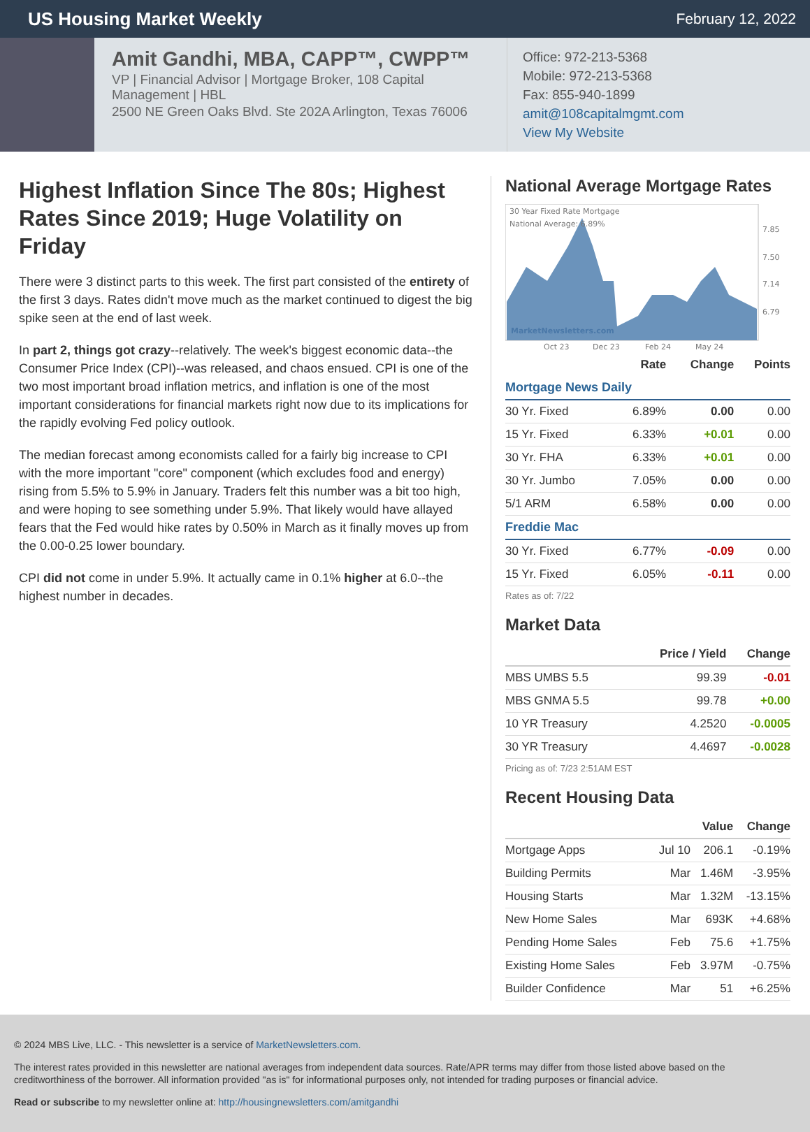US Housing Market Weekly
February 12, 2022
Amit Gandhi, MBA, CAPP™, CWPP™
VP | Financial Advisor | Mortgage Broker, 108 Capital Management | HBL
2500 NE Green Oaks Blvd. Ste 202A Arlington, Texas 76006
Office: 972-213-5368
Mobile: 972-213-5368
Fax: 855-940-1899
amit@108capitalmgmt.com
View My Website
Highest Inflation Since The 80s; Highest Rates Since 2019; Huge Volatility on Friday
There were 3 distinct parts to this week. The first part consisted of the entirety of the first 3 days. Rates didn't move much as the market continued to digest the big spike seen at the end of last week.
In part 2, things got crazy--relatively. The week's biggest economic data--the Consumer Price Index (CPI)--was released, and chaos ensued. CPI is one of the two most important broad inflation metrics, and inflation is one of the most important considerations for financial markets right now due to its implications for the rapidly evolving Fed policy outlook.
The median forecast among economists called for a fairly big increase to CPI with the more important "core" component (which excludes food and energy) rising from 5.5% to 5.9% in January. Traders felt this number was a bit too high, and were hoping to see something under 5.9%. That likely would have allayed fears that the Fed would hike rates by 0.50% in March as it finally moves up from the 0.00-0.25 lower boundary.
CPI did not come in under 5.9%. It actually came in 0.1% higher at 6.0--the highest number in decades.
National Average Mortgage Rates
30 Year Fixed Rate Mortgage
National Average: 6.89%
MarketNewsletters.com
7.85
7.50
7.14
6.79
Oct 23
Dec 23
Feb 24
May 24
| | Rate | Change | Points |
| --- | --- | --- | --- |
| Mortgage News Daily | | | |
| 30 Yr. Fixed | 6.89% | 0.00 | 0.00 |
| 15 Yr. Fixed | 6.33% | +0.01 | 0.00 |
| 30 Yr. FHA | 6.33% | +0.01 | 0.00 |
| 30 Yr. Jumbo | 7.05% | 0.00 | 0.00 |
| 5/1 ARM | 6.58% | 0.00 | 0.00 |
| Freddie Mac | | | |
| 30 Yr. Fixed | 6.77% | -0.09 | 0.00 |
| 15 Yr. Fixed | 6.05% | -0.11 | 0.00 |
Rates as of: 7/22
Market Data
| | Price / Yield | Change |
| --- | --- | --- |
| MBS UMBS 5.5 | 99.39 | -0.01 |
| MBS GNMA 5.5 | 99.78 | +0.00 |
| 10 YR Treasury | 4.2520 | -0.0005 |
| 30 YR Treasury | 4.4697 | -0.0028 |
Pricing as of: 7/23 2:51AM EST
Recent Housing Data
| | | Value | Change |
| --- | --- | --- | --- |
| Mortgage Apps | Jul 10 | 206.1 | -0.19% |
| Building Permits | Mar | 1.46M | -3.95% |
| Housing Starts | Mar | 1.32M | -13.15% |
| New Home Sales | Mar | 693K | +4.68% |
| Pending Home Sales | Feb | 75.6 | +1.75% |
| Existing Home Sales | Feb | 3.97M | -0.75% |
| Builder Confidence | Mar | 51 | +6.25% |
© 2024 MBS Live, LLC. - This newsletter is a service of MarketNewsletters.com.
The interest rates provided in this newsletter are national averages from independent data sources. Rate/APR terms may differ from those listed above based on the creditworthiness of the borrower. All information provided "as is" for informational purposes only, not intended for trading purposes or financial advice.
Read or subscribe to my newsletter online at: http://housingnewsletters.com/amitgandhi